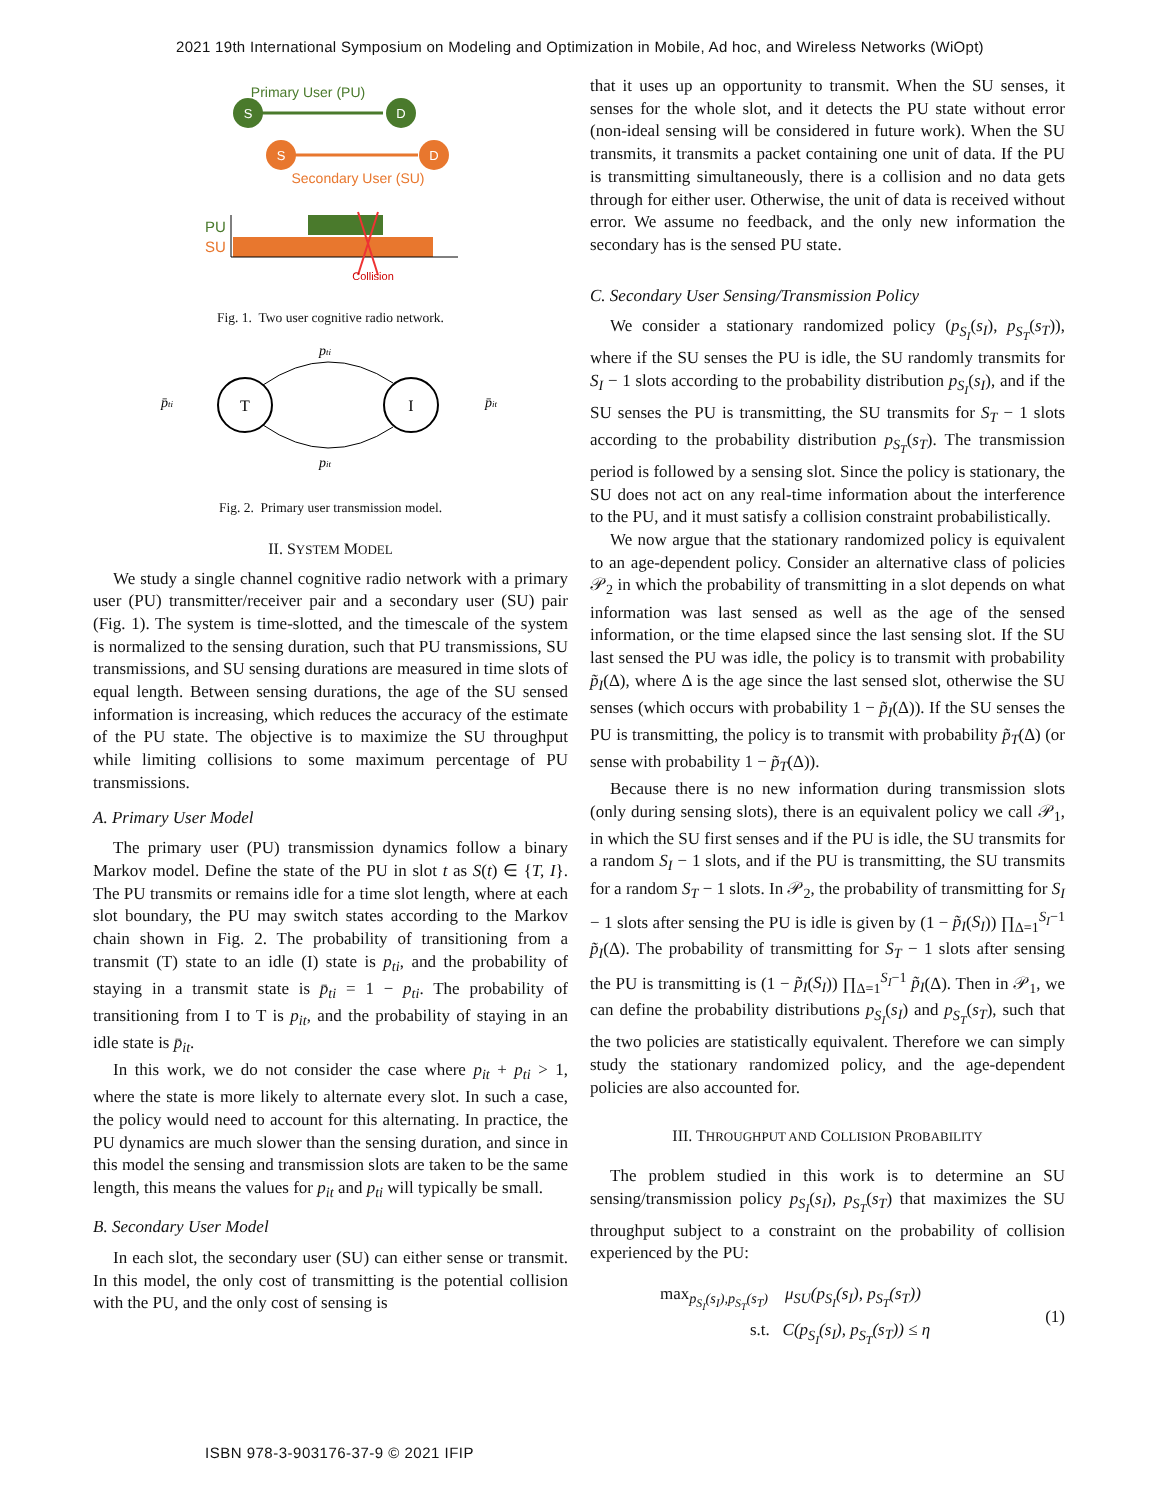2021 19th International Symposium on Modeling and Optimization in Mobile, Ad hoc, and Wireless Networks (WiOpt)
Primary User (PU)
S
D
S
D
Secondary User (SU)
PU
SU
Collision
Fig. 1. Two user cognitive radio network.
T
I
pti
pit
p̄ti
p̄it
Fig. 2. Primary user transmission model.
II. SYSTEM MODEL
We study a single channel cognitive radio network with a primary user (PU) transmitter/receiver pair and a secondary user (SU) pair (Fig. 1). The system is time-slotted, and the timescale of the system is normalized to the sensing duration, such that PU transmissions, SU transmissions, and SU sensing durations are measured in time slots of equal length. Between sensing durations, the age of the SU sensed information is increasing, which reduces the accuracy of the estimate of the PU state. The objective is to maximize the SU throughput while limiting collisions to some maximum percentage of PU transmissions.
A. Primary User Model
The primary user (PU) transmission dynamics follow a binary Markov model. Define the state of the PU in slot t as S(t) ∈ {T, I}. The PU transmits or remains idle for a time slot length, where at each slot boundary, the PU may switch states according to the Markov chain shown in Fig. 2. The probability of transitioning from a transmit (T) state to an idle (I) state is p<sub>ti</sub>, and the probability of staying in a transmit state is p̄<sub>ti</sub> = 1 − p<sub>ti</sub>. The probability of transitioning from I to T is p<sub>it</sub>, and the probability of staying in an idle state is p̄<sub>it</sub>.
In this work, we do not consider the case where p<sub>it</sub> + p<sub>ti</sub> > 1, where the state is more likely to alternate every slot. In such a case, the policy would need to account for this alternating. In practice, the PU dynamics are much slower than the sensing duration, and since in this model the sensing and transmission slots are taken to be the same length, this means the values for p<sub>it</sub> and p<sub>ti</sub> will typically be small.
B. Secondary User Model
In each slot, the secondary user (SU) can either sense or transmit. In this model, the only cost of transmitting is the potential collision with the PU, and the only cost of sensing is
that it uses up an opportunity to transmit. When the SU senses, it senses for the whole slot, and it detects the PU state without error (non-ideal sensing will be considered in future work). When the SU transmits, it transmits a packet containing one unit of data. If the PU is transmitting simultaneously, there is a collision and no data gets through for either user. Otherwise, the unit of data is received without error. We assume no feedback, and the only new information the secondary has is the sensed PU state.
C. Secondary User Sensing/Transmission Policy
We consider a stationary randomized policy (p<sub>S<sub>I</sub></sub>(s<sub>I</sub>), p<sub>S<sub>T</sub></sub>(s<sub>T</sub>)), where if the SU senses the PU is idle, the SU randomly transmits for S<sub>I</sub> − 1 slots according to the probability distribution p<sub>S<sub>I</sub></sub>(s<sub>I</sub>), and if the SU senses the PU is transmitting, the SU transmits for S<sub>T</sub> − 1 slots according to the probability distribution p<sub>S<sub>T</sub></sub>(s<sub>T</sub>). The transmission period is followed by a sensing slot. Since the policy is stationary, the SU does not act on any real-time information about the interference to the PU, and it must satisfy a collision constraint probabilistically.
We now argue that the stationary randomized policy is equivalent to an age-dependent policy. Consider an alternative class of policies 𝒫<sub>2</sub> in which the probability of transmitting in a slot depends on what information was last sensed as well as the age of the sensed information, or the time elapsed since the last sensing slot. If the SU last sensed the PU was idle, the policy is to transmit with probability p̃<sub>I</sub>(Δ), where Δ is the age since the last sensed slot, otherwise the SU senses (which occurs with probability 1 − p̃<sub>I</sub>(Δ)). If the SU senses the PU is transmitting, the policy is to transmit with probability p̃<sub>T</sub>(Δ) (or sense with probability 1 − p̃<sub>T</sub>(Δ)).
Because there is no new information during transmission slots (only during sensing slots), there is an equivalent policy we call 𝒫<sub>1</sub>, in which the SU first senses and if the PU is idle, the SU transmits for a random S<sub>I</sub> − 1 slots, and if the PU is transmitting, the SU transmits for a random S<sub>T</sub> − 1 slots. In 𝒫<sub>2</sub>, the probability of transmitting for S<sub>I</sub> − 1 slots after sensing the PU is idle is given by (1 − p̃<sub>I</sub>(S<sub>I</sub>)) ∏<sub>Δ=1</sub><sup>S<sub>I</sub>−1</sup> p̃<sub>I</sub>(Δ). The probability of transmitting for S<sub>T</sub> − 1 slots after sensing the PU is transmitting is (1 − p̃<sub>I</sub>(S<sub>I</sub>)) ∏<sub>Δ=1</sub><sup>S<sub>I</sub>−1</sup> p̃<sub>I</sub>(Δ). Then in 𝒫<sub>1</sub>, we can define the probability distributions p<sub>S<sub>I</sub></sub>(s<sub>I</sub>) and p<sub>S<sub>T</sub></sub>(s<sub>T</sub>), such that the two policies are statistically equivalent. Therefore we can simply study the stationary randomized policy, and the age-dependent policies are also accounted for.
III. THROUGHPUT AND COLLISION PROBABILITY
The problem studied in this work is to determine an SU sensing/transmission policy p<sub>S<sub>I</sub></sub>(s<sub>I</sub>), p<sub>S<sub>T</sub></sub>(s<sub>T</sub>) that maximizes the SU throughput subject to a constraint on the probability of collision experienced by the PU:
max<sub>p<sub>S<sub>I</sub></sub>(s<sub>I</sub>),p<sub>S<sub>T</sub></sub>(s<sub>T</sub>)</sub> μ<sub>SU</sub>(p<sub>S<sub>I</sub></sub>(s<sub>I</sub>), p<sub>S<sub>T</sub></sub>(s<sub>T</sub>))
s.t. C(p<sub>S<sub>I</sub></sub>(s<sub>I</sub>), p<sub>S<sub>T</sub></sub>(s<sub>T</sub>)) ≤ η
(1)
ISBN 978-3-903176-37-9 © 2021 IFIP